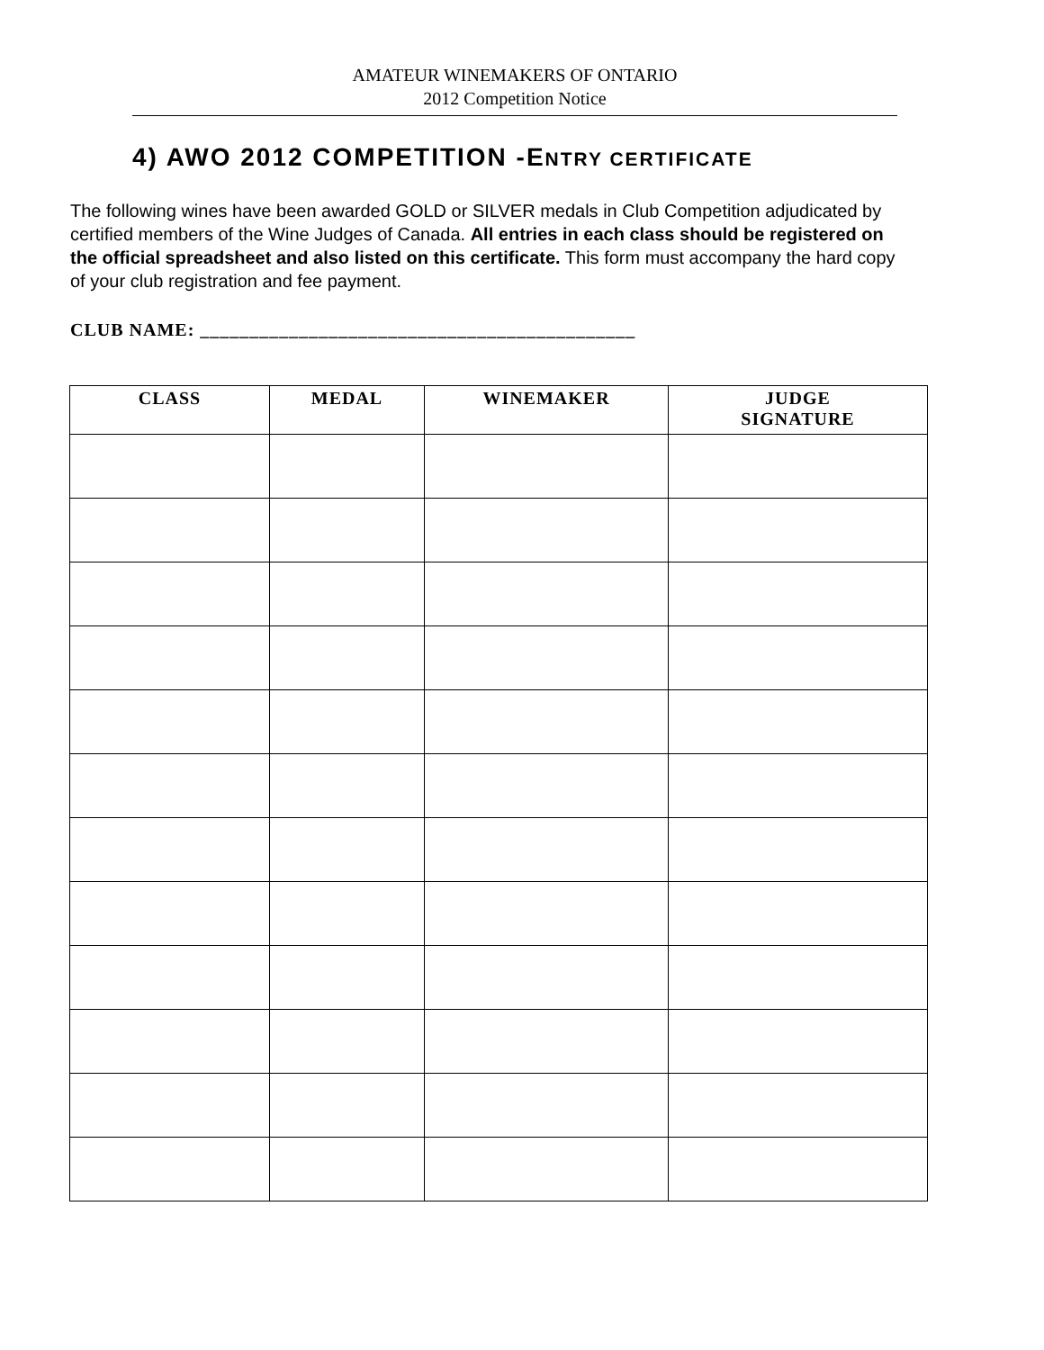AMATEUR WINEMAKERS OF ONTARIO
2012 Competition Notice
4) AWO 2012 COMPETITION -ENTRY CERTIFICATE
The following wines have been awarded GOLD or SILVER medals in Club Competition adjudicated by certified members of the Wine Judges of Canada. All entries in each class should be registered on the official spreadsheet and also listed on this certificate. This form must accompany the hard copy of your club registration and fee payment.
CLUB NAME: ____________________________________________
| CLASS | MEDAL | WINEMAKER | JUDGE SIGNATURE |
| --- | --- | --- | --- |